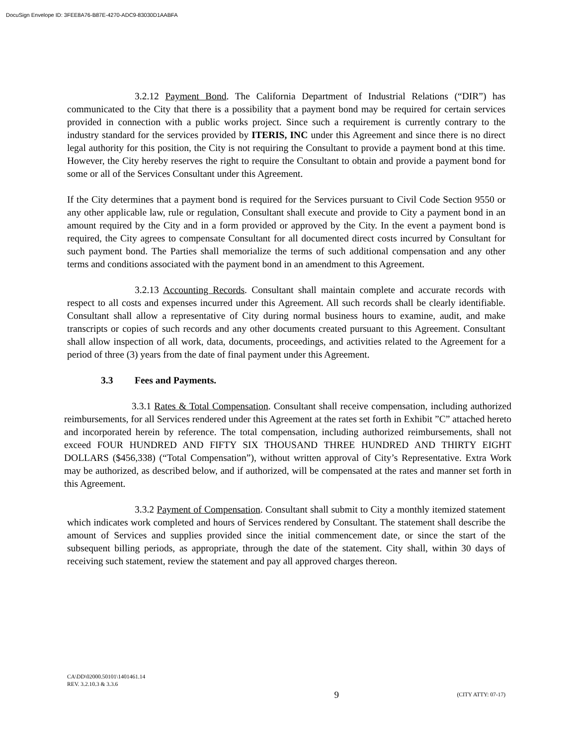DocuSign Envelope ID: 3FEE8A76-B87E-4270-ADC9-83030D1AABFA
3.2.12 Payment Bond. The California Department of Industrial Relations (“DIR”) has communicated to the City that there is a possibility that a payment bond may be required for certain services provided in connection with a public works project. Since such a requirement is currently contrary to the industry standard for the services provided by ITERIS, INC under this Agreement and since there is no direct legal authority for this position, the City is not requiring the Consultant to provide a payment bond at this time. However, the City hereby reserves the right to require the Consultant to obtain and provide a payment bond for some or all of the Services Consultant under this Agreement.
If the City determines that a payment bond is required for the Services pursuant to Civil Code Section 9550 or any other applicable law, rule or regulation, Consultant shall execute and provide to City a payment bond in an amount required by the City and in a form provided or approved by the City. In the event a payment bond is required, the City agrees to compensate Consultant for all documented direct costs incurred by Consultant for such payment bond. The Parties shall memorialize the terms of such additional compensation and any other terms and conditions associated with the payment bond in an amendment to this Agreement.
3.2.13 Accounting Records. Consultant shall maintain complete and accurate records with respect to all costs and expenses incurred under this Agreement. All such records shall be clearly identifiable. Consultant shall allow a representative of City during normal business hours to examine, audit, and make transcripts or copies of such records and any other documents created pursuant to this Agreement. Consultant shall allow inspection of all work, data, documents, proceedings, and activities related to the Agreement for a period of three (3) years from the date of final payment under this Agreement.
3.3 Fees and Payments.
3.3.1 Rates & Total Compensation. Consultant shall receive compensation, including authorized reimbursements, for all Services rendered under this Agreement at the rates set forth in Exhibit ”C” attached hereto and incorporated herein by reference. The total compensation, including authorized reimbursements, shall not exceed FOUR HUNDRED AND FIFTY SIX THOUSAND THREE HUNDRED AND THIRTY EIGHT DOLLARS ($456,338) (“Total Compensation”), without written approval of City’s Representative. Extra Work may be authorized, as described below, and if authorized, will be compensated at the rates and manner set forth in this Agreement.
3.3.2 Payment of Compensation. Consultant shall submit to City a monthly itemized statement which indicates work completed and hours of Services rendered by Consultant. The statement shall describe the amount of Services and supplies provided since the initial commencement date, or since the start of the subsequent billing periods, as appropriate, through the date of the statement. City shall, within 30 days of receiving such statement, review the statement and pay all approved charges thereon.
CA\DD\02000.50101\1401461.14
REV. 3.2.10.3 & 3.3.6
9 (CITY ATTY: 07-17)